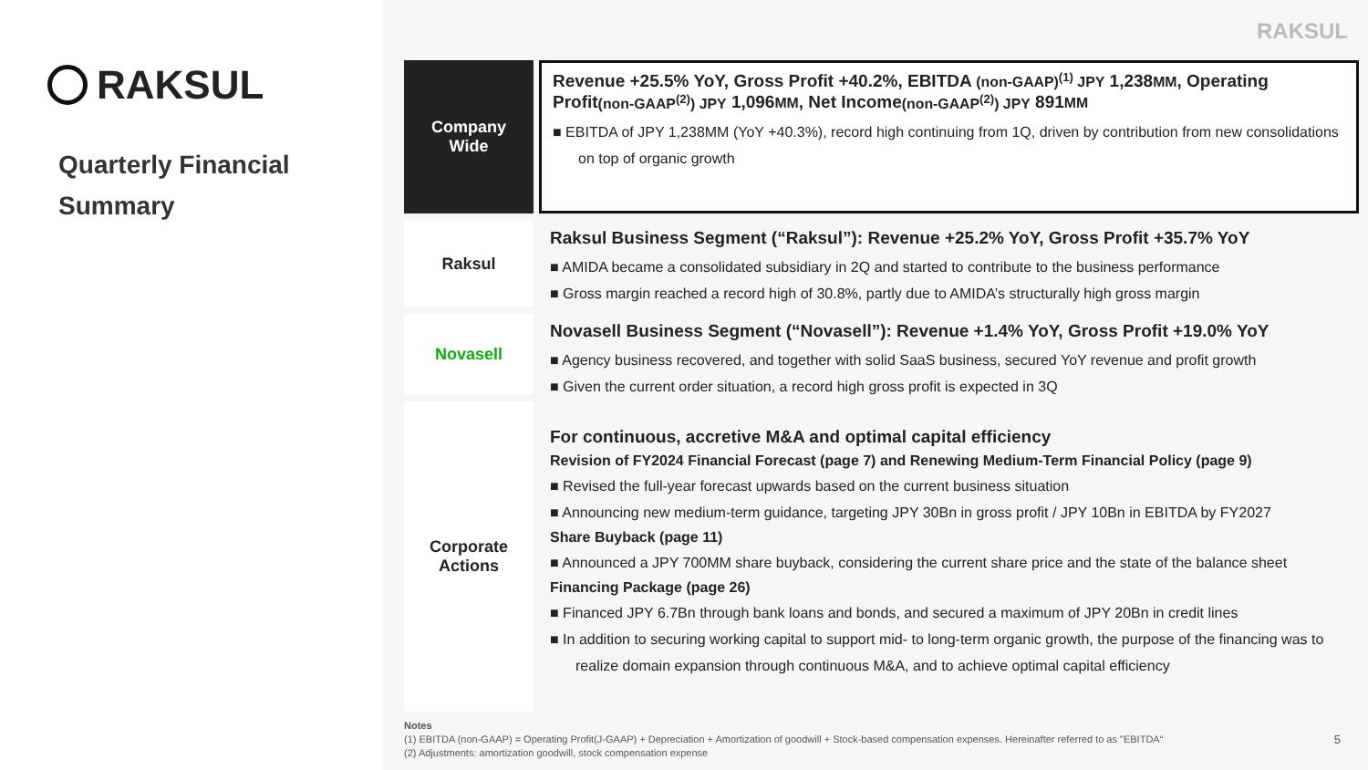RAKSUL
Quarterly Financial
Summary
RAKSUL
Company
Wide
Revenue +25.5% YoY, Gross Profit +40.2%, EBITDA (non-GAAP)<sup>(1)</sup> JPY 1,238MM, Operating Profit(non-GAAP<sup>(2)</sup>) JPY 1,096MM, Net Income(non-GAAP<sup>(2)</sup>) JPY 891MM
■ EBITDA of JPY 1,238MM (YoY +40.3%), record high continuing from 1Q, driven by contribution from new consolidations on top of organic growth
Raksul
Raksul Business Segment (“Raksul”): Revenue +25.2% YoY, Gross Profit +35.7% YoY
■ AMIDA became a consolidated subsidiary in 2Q and started to contribute to the business performance
■ Gross margin reached a record high of 30.8%, partly due to AMIDA’s structurally high gross margin
Novasell
Novasell Business Segment (“Novasell”): Revenue +1.4% YoY, Gross Profit +19.0% YoY
■ Agency business recovered, and together with solid SaaS business, secured YoY revenue and profit growth
■ Given the current order situation, a record high gross profit is expected in 3Q
Corporate
Actions
For continuous, accretive M&A and optimal capital efficiency
Revision of FY2024 Financial Forecast (page 7) and Renewing Medium-Term Financial Policy (page 9)
■ Revised the full-year forecast upwards based on the current business situation
■ Announcing new medium-term guidance, targeting JPY 30Bn in gross profit / JPY 10Bn in EBITDA by FY2027
Share Buyback (page 11)
■ Announced a JPY 700MM share buyback, considering the current share price and the state of the balance sheet
Financing Package (page 26)
■ Financed JPY 6.7Bn through bank loans and bonds, and secured a maximum of JPY 20Bn in credit lines
■ In addition to securing working capital to support mid- to long-term organic growth, the purpose of the financing was to realize domain expansion through continuous M&A, and to achieve optimal capital efficiency
Notes
(1) EBITDA (non-GAAP) = Operating Profit(J-GAAP) + Depreciation + Amortization of goodwill + Stock-based compensation expenses. Hereinafter referred to as "EBITDA“ 5
(2) Adjustments: amortization goodwill, stock compensation expense